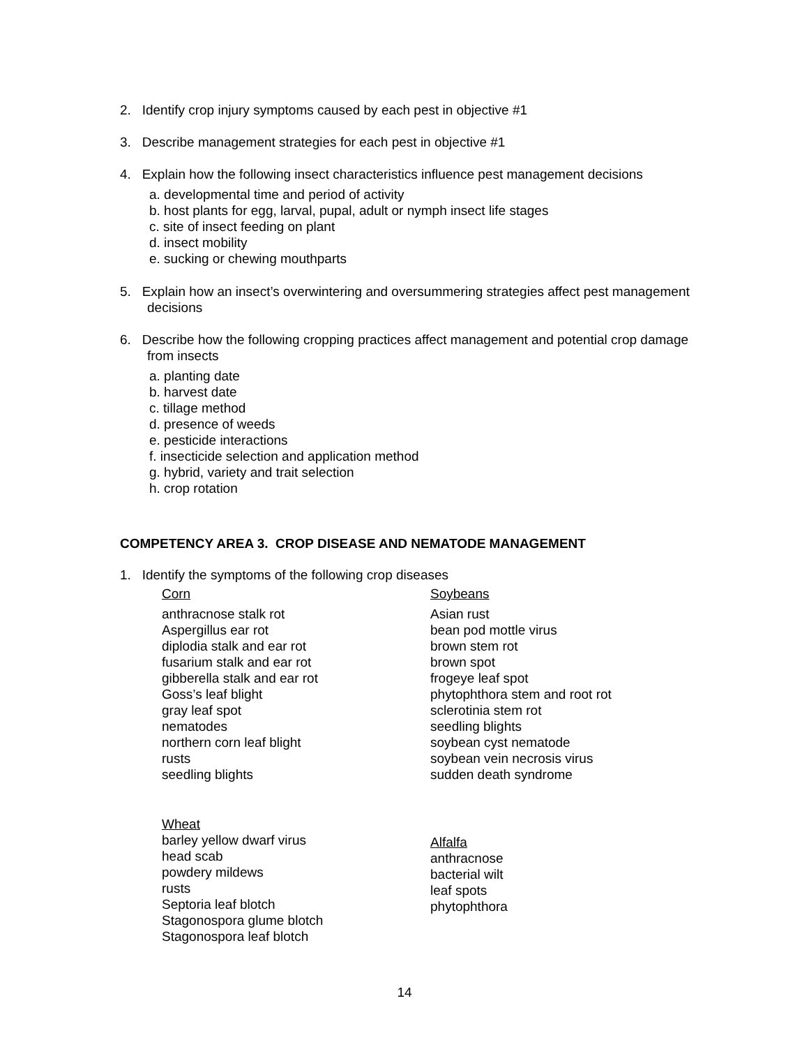2. Identify crop injury symptoms caused by each pest in objective #1
3. Describe management strategies for each pest in objective #1
4. Explain how the following insect characteristics influence pest management decisions
a. developmental time and period of activity
b. host plants for egg, larval, pupal, adult or nymph insect life stages
c. site of insect feeding on plant
d. insect mobility
e. sucking or chewing mouthparts
5. Explain how an insect’s overwintering and oversummering strategies affect pest management decisions
6. Describe how the following cropping practices affect management and potential crop damage from insects
a. planting date
b. harvest date
c. tillage method
d. presence of weeds
e. pesticide interactions
f. insecticide selection and application method
g. hybrid, variety and trait selection
h. crop rotation
COMPETENCY AREA 3. CROP DISEASE AND NEMATODE MANAGEMENT
1. Identify the symptoms of the following crop diseases
Corn
anthracnose stalk rot
Aspergillus ear rot
diplodia stalk and ear rot
fusarium stalk and ear rot
gibberella stalk and ear rot
Goss’s leaf blight
gray leaf spot
nematodes
northern corn leaf blight
rusts
seedling blights
Wheat
barley yellow dwarf virus
head scab
powdery mildews
rusts
Septoria leaf blotch
Stagonospora glume blotch
Stagonospora leaf blotch
Soybeans
Asian rust
bean pod mottle virus
brown stem rot
brown spot
frogeye leaf spot
phytophthora stem and root rot
sclerotinia stem rot
seedling blights
soybean cyst nematode
soybean vein necrosis virus
sudden death syndrome
Alfalfa
anthracnose
bacterial wilt
leaf spots
phytophthora
14